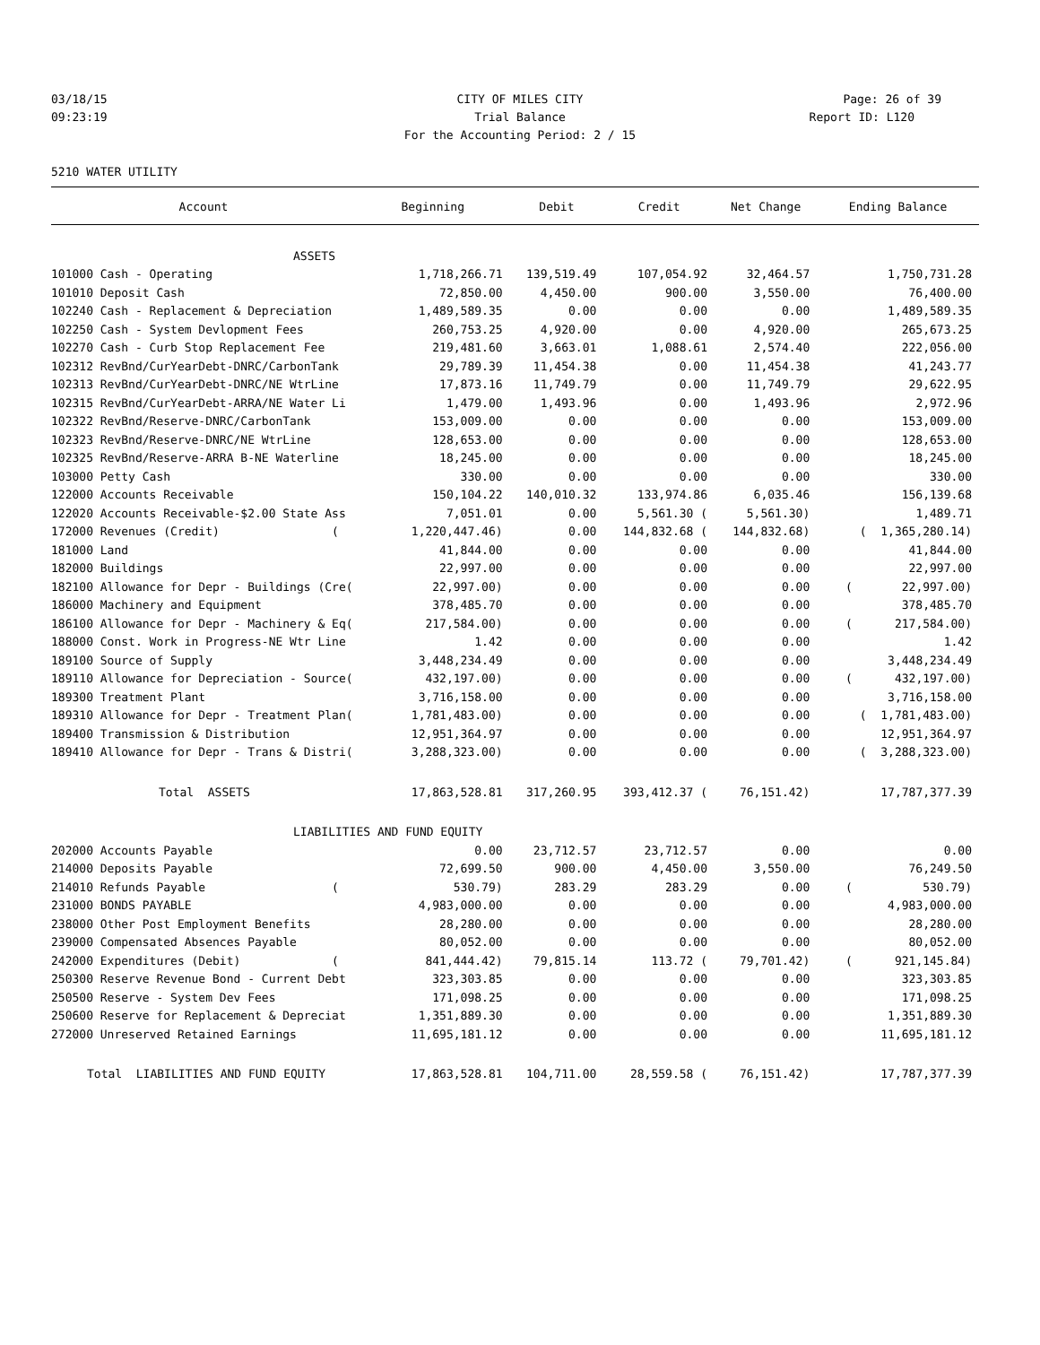03/18/15
CITY OF MILES CITY Page: 26 of 39
09:23:19
Trial Balance Report ID: L120
For the Accounting Period: 2 / 15
5210 WATER UTILITY
| Account | Beginning | Debit | Credit | Net Change | Ending Balance |
| --- | --- | --- | --- | --- | --- |
| ASSETS | | | | | |
| 101000 Cash - Operating | 1,718,266.71 | 139,519.49 | 107,054.92 | 32,464.57 | 1,750,731.28 |
| 101010 Deposit Cash | 72,850.00 | 4,450.00 | 900.00 | 3,550.00 | 76,400.00 |
| 102240 Cash - Replacement & Depreciation | 1,489,589.35 | 0.00 | 0.00 | 0.00 | 1,489,589.35 |
| 102250 Cash - System Devlopment Fees | 260,753.25 | 4,920.00 | 0.00 | 4,920.00 | 265,673.25 |
| 102270 Cash - Curb Stop Replacement Fee | 219,481.60 | 3,663.01 | 1,088.61 | 2,574.40 | 222,056.00 |
| 102312 RevBnd/CurYearDebt-DNRC/CarbonTank | 29,789.39 | 11,454.38 | 0.00 | 11,454.38 | 41,243.77 |
| 102313 RevBnd/CurYearDebt-DNRC/NE WtrLine | 17,873.16 | 11,749.79 | 0.00 | 11,749.79 | 29,622.95 |
| 102315 RevBnd/CurYearDebt-ARRA/NE Water Li | 1,479.00 | 1,493.96 | 0.00 | 1,493.96 | 2,972.96 |
| 102322 RevBnd/Reserve-DNRC/CarbonTank | 153,009.00 | 0.00 | 0.00 | 0.00 | 153,009.00 |
| 102323 RevBnd/Reserve-DNRC/NE WtrLine | 128,653.00 | 0.00 | 0.00 | 0.00 | 128,653.00 |
| 102325 RevBnd/Reserve-ARRA B-NE Waterline | 18,245.00 | 0.00 | 0.00 | 0.00 | 18,245.00 |
| 103000 Petty Cash | 330.00 | 0.00 | 0.00 | 0.00 | 330.00 |
| 122000 Accounts Receivable | 150,104.22 | 140,010.32 | 133,974.86 | 6,035.46 | 156,139.68 |
| 122020 Accounts Receivable-$2.00 State Ass | 7,051.01 | 0.00 | 5,561.30 ( | 5,561.30) | 1,489.71 |
| 172000 Revenues (Credit) ( | 1,220,447.46) | 0.00 | 144,832.68 ( | 144,832.68) | ( 1,365,280.14) |
| 181000 Land | 41,844.00 | 0.00 | 0.00 | 0.00 | 41,844.00 |
| 182000 Buildings | 22,997.00 | 0.00 | 0.00 | 0.00 | 22,997.00 |
| 182100 Allowance for Depr - Buildings (Cre( | 22,997.00) | 0.00 | 0.00 | 0.00 | ( 22,997.00) |
| 186000 Machinery and Equipment | 378,485.70 | 0.00 | 0.00 | 0.00 | 378,485.70 |
| 186100 Allowance for Depr - Machinery & Eq( | 217,584.00) | 0.00 | 0.00 | 0.00 | ( 217,584.00) |
| 188000 Const. Work in Progress-NE Wtr Line | 1.42 | 0.00 | 0.00 | 0.00 | 1.42 |
| 189100 Source of Supply | 3,448,234.49 | 0.00 | 0.00 | 0.00 | 3,448,234.49 |
| 189110 Allowance for Depreciation - Source( | 432,197.00) | 0.00 | 0.00 | 0.00 | ( 432,197.00) |
| 189300 Treatment Plant | 3,716,158.00 | 0.00 | 0.00 | 0.00 | 3,716,158.00 |
| 189310 Allowance for Depr - Treatment Plan( | 1,781,483.00) | 0.00 | 0.00 | 0.00 | ( 1,781,483.00) |
| 189400 Transmission & Distribution | 12,951,364.97 | 0.00 | 0.00 | 0.00 | 12,951,364.97 |
| 189410 Allowance for Depr - Trans & Distri( | 3,288,323.00) | 0.00 | 0.00 | 0.00 | ( 3,288,323.00) |
| Total ASSETS | 17,863,528.81 | 317,260.95 | 393,412.37 ( | 76,151.42) | 17,787,377.39 |
| LIABILITIES AND FUND EQUITY | | | | | |
| 202000 Accounts Payable | 0.00 | 23,712.57 | 23,712.57 | 0.00 | 0.00 |
| 214000 Deposits Payable | 72,699.50 | 900.00 | 4,450.00 | 3,550.00 | 76,249.50 |
| 214010 Refunds Payable ( | 530.79) | 283.29 | 283.29 | 0.00 | ( 530.79) |
| 231000 BONDS PAYABLE | 4,983,000.00 | 0.00 | 0.00 | 0.00 | 4,983,000.00 |
| 238000 Other Post Employment Benefits | 28,280.00 | 0.00 | 0.00 | 0.00 | 28,280.00 |
| 239000 Compensated Absences Payable | 80,052.00 | 0.00 | 0.00 | 0.00 | 80,052.00 |
| 242000 Expenditures (Debit) ( | 841,444.42) | 79,815.14 | 113.72 ( | 79,701.42) | ( 921,145.84) |
| 250300 Reserve Revenue Bond - Current Debt | 323,303.85 | 0.00 | 0.00 | 0.00 | 323,303.85 |
| 250500 Reserve - System Dev Fees | 171,098.25 | 0.00 | 0.00 | 0.00 | 171,098.25 |
| 250600 Reserve for Replacement & Depreciat | 1,351,889.30 | 0.00 | 0.00 | 0.00 | 1,351,889.30 |
| 272000 Unreserved Retained Earnings | 11,695,181.12 | 0.00 | 0.00 | 0.00 | 11,695,181.12 |
| Total LIABILITIES AND FUND EQUITY | 17,863,528.81 | 104,711.00 | 28,559.58 ( | 76,151.42) | 17,787,377.39 |